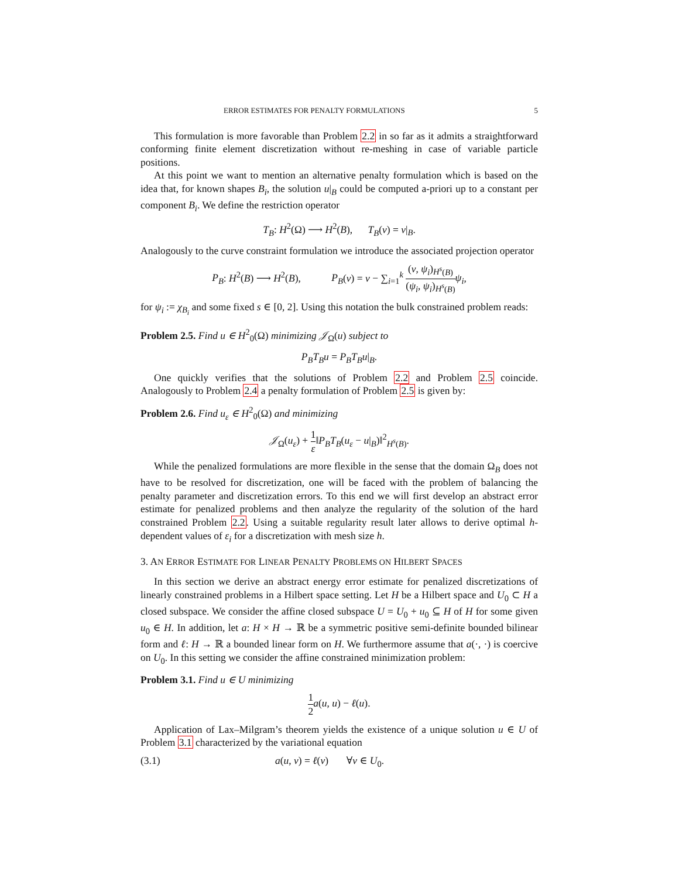ERROR ESTIMATES FOR PENALTY FORMULATIONS 5
This formulation is more favorable than Problem 2.2 in so far as it admits a straightforward conforming finite element discretization without re-meshing in case of variable particle positions.
At this point we want to mention an alternative penalty formulation which is based on the idea that, for known shapes B<sub>i</sub>, the solution u|<sub>B</sub> could be computed a-priori up to a constant per component B<sub>i</sub>. We define the restriction operator
T<sub>B</sub>: H<sup>2</sup>(Ω) ⟶ H<sup>2</sup>(B), T<sub>B</sub>(v) = v|<sub>B</sub>.
Analogously to the curve constraint formulation we introduce the associated projection operator
P<sub>B</sub>: H<sup>2</sup>(B) ⟶ H<sup>2</sup>(B), P<sub>B</sub>(v) = v − ∑<sub>i=1</sub><sup>k</sup> (v, ψ<sub>i</sub>)<sub>H<sup>s</sup>(B)</sub> (ψ<sub>i</sub>, ψ<sub>i</sub>)<sub>H<sup>s</sup>(B)</sub> ψ<sub>i</sub>,
for ψ<sub>i</sub> := χ<sub>B<sub>i</sub></sub> and some fixed s ∈ [0, 2]. Using this notation the bulk constrained problem reads:
Problem 2.5. Find u ∈ H<sup>2</sup><sub>0</sub>(Ω) minimizing 𝒥<sub>Ω</sub>(u) subject to
P<sub>B</sub>T<sub>B</sub>u = P<sub>B</sub>T<sub>B</sub>u|<sub>B</sub>.
One quickly verifies that the solutions of Problem 2.2 and Problem 2.5 coincide. Analogously to Problem 2.4 a penalty formulation of Problem 2.5 is given by:
Problem 2.6. Find u<sub>ε</sub> ∈ H<sup>2</sup><sub>0</sub>(Ω) and minimizing
𝒥<sub>Ω</sub>(u<sub>ε</sub>) + 1 ε‖P<sub>B</sub>T<sub>B</sub>(u<sub>ε</sub> − u|<sub>B</sub>)‖<sup>2</sup><sub>H<sup>s</sup>(B)</sub>.
While the penalized formulations are more flexible in the sense that the domain Ω<sub>B</sub> does not have to be resolved for discretization, one will be faced with the problem of balancing the penalty parameter and discretization errors. To this end we will first develop an abstract error estimate for penalized problems and then analyze the regularity of the solution of the hard constrained Problem 2.2. Using a suitable regularity result later allows to derive optimal h-dependent values of ε<sub>i</sub> for a discretization with mesh size h.
3. AN ERROR ESTIMATE FOR LINEAR PENALTY PROBLEMS ON HILBERT SPACES
In this section we derive an abstract energy error estimate for penalized discretizations of linearly constrained problems in a Hilbert space setting. Let H be a Hilbert space and U<sub>0</sub> ⊂ H a closed subspace. We consider the affine closed subspace U = U<sub>0</sub> + u<sub>0</sub> ⊆ H of H for some given u<sub>0</sub> ∈ H. In addition, let a: H × H → ℝ be a symmetric positive semi-definite bounded bilinear form and ℓ: H → ℝ a bounded linear form on H. We furthermore assume that a(·, ·) is coercive on U<sub>0</sub>. In this setting we consider the affine constrained minimization problem:
Problem 3.1. Find u ∈ U minimizing
1 2 a(u, u) − ℓ(u).
Application of Lax–Milgram’s theorem yields the existence of a unique solution u ∈ U of Problem 3.1 characterized by the variational equation
(3.1) a(u, v) = ℓ(v) ∀v ∈ U<sub>0</sub>.